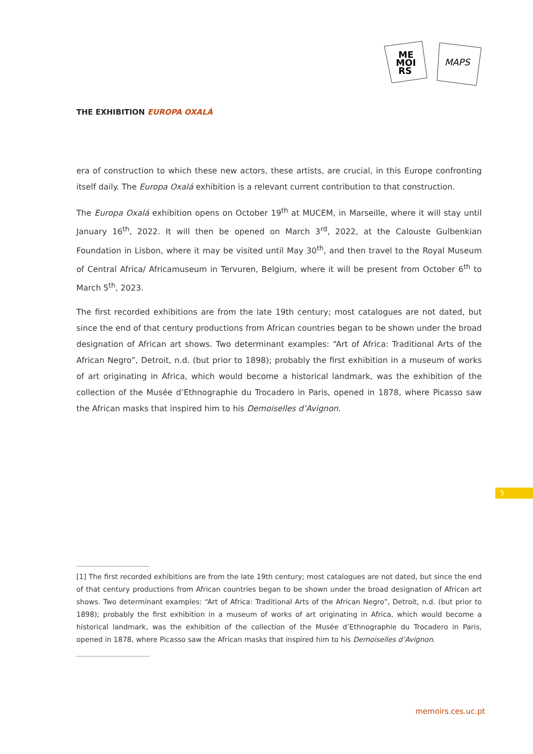ME
MOI
RS
MAPS
THE EXHIBITION EUROPA OXALÁ
era of construction to which these new actors, these artists, are crucial, in this Europe confronting itself daily. The Europa Oxalá exhibition is a relevant current contribution to that construction.
The Europa Oxalá exhibition opens on October 19<sup>th</sup> at MUCEM, in Marseille, where it will stay until January 16<sup>th</sup>, 2022. It will then be opened on March 3<sup>rd</sup>, 2022, at the Calouste Gulbenkian Foundation in Lisbon, where it may be visited until May 30<sup>th</sup>, and then travel to the Royal Museum of Central Africa/ Africamuseum in Tervuren, Belgium, where it will be present from October 6<sup>th</sup> to March 5<sup>th</sup>, 2023.
The first recorded exhibitions are from the late 19th century; most catalogues are not dated, but since the end of that century productions from African countries began to be shown under the broad designation of African art shows. Two determinant examples: “Art of Africa: Traditional Arts of the African Negro”, Detroit, n.d. (but prior to 1898); probably the first exhibition in a museum of works of art originating in Africa, which would become a historical landmark, was the exhibition of the collection of the Musée d’Ethnographie du Trocadero in Paris, opened in 1878, where Picasso saw the African masks that inspired him to his Demoiselles d’Avignon.
5
[1] The first recorded exhibitions are from the late 19th century; most catalogues are not dated, but since the end of that century productions from African countries began to be shown under the broad designation of African art shows. Two determinant examples: “Art of Africa: Traditional Arts of the African Negro”, Detroit, n.d. (but prior to 1898); probably the first exhibition in a museum of works of art originating in Africa, which would become a historical landmark, was the exhibition of the collection of the Musée d’Ethnographie du Trocadero in Paris, opened in 1878, where Picasso saw the African masks that inspired him to his Demoiselles d’Avignon.
memoirs.ces.uc.pt